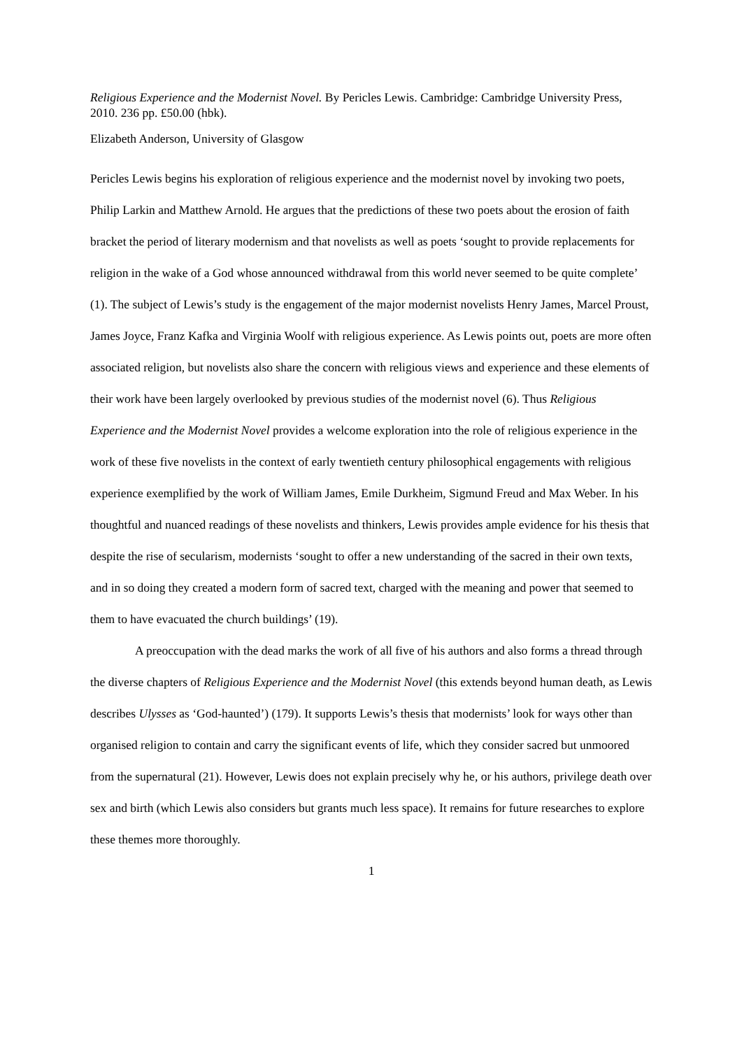Religious Experience and the Modernist Novel. By Pericles Lewis. Cambridge: Cambridge University Press, 2010. 236 pp. £50.00 (hbk).
Elizabeth Anderson, University of Glasgow
Pericles Lewis begins his exploration of religious experience and the modernist novel by invoking two poets, Philip Larkin and Matthew Arnold. He argues that the predictions of these two poets about the erosion of faith bracket the period of literary modernism and that novelists as well as poets ‘sought to provide replacements for religion in the wake of a God whose announced withdrawal from this world never seemed to be quite complete’ (1). The subject of Lewis’s study is the engagement of the major modernist novelists Henry James, Marcel Proust, James Joyce, Franz Kafka and Virginia Woolf with religious experience. As Lewis points out, poets are more often associated religion, but novelists also share the concern with religious views and experience and these elements of their work have been largely overlooked by previous studies of the modernist novel (6). Thus Religious Experience and the Modernist Novel provides a welcome exploration into the role of religious experience in the work of these five novelists in the context of early twentieth century philosophical engagements with religious experience exemplified by the work of William James, Emile Durkheim, Sigmund Freud and Max Weber. In his thoughtful and nuanced readings of these novelists and thinkers, Lewis provides ample evidence for his thesis that despite the rise of secularism, modernists ‘sought to offer a new understanding of the sacred in their own texts, and in so doing they created a modern form of sacred text, charged with the meaning and power that seemed to them to have evacuated the church buildings’ (19).
A preoccupation with the dead marks the work of all five of his authors and also forms a thread through the diverse chapters of Religious Experience and the Modernist Novel (this extends beyond human death, as Lewis describes Ulysses as ‘God-haunted’) (179). It supports Lewis’s thesis that modernists’ look for ways other than organised religion to contain and carry the significant events of life, which they consider sacred but unmoored from the supernatural (21). However, Lewis does not explain precisely why he, or his authors, privilege death over sex and birth (which Lewis also considers but grants much less space). It remains for future researches to explore these themes more thoroughly.
1